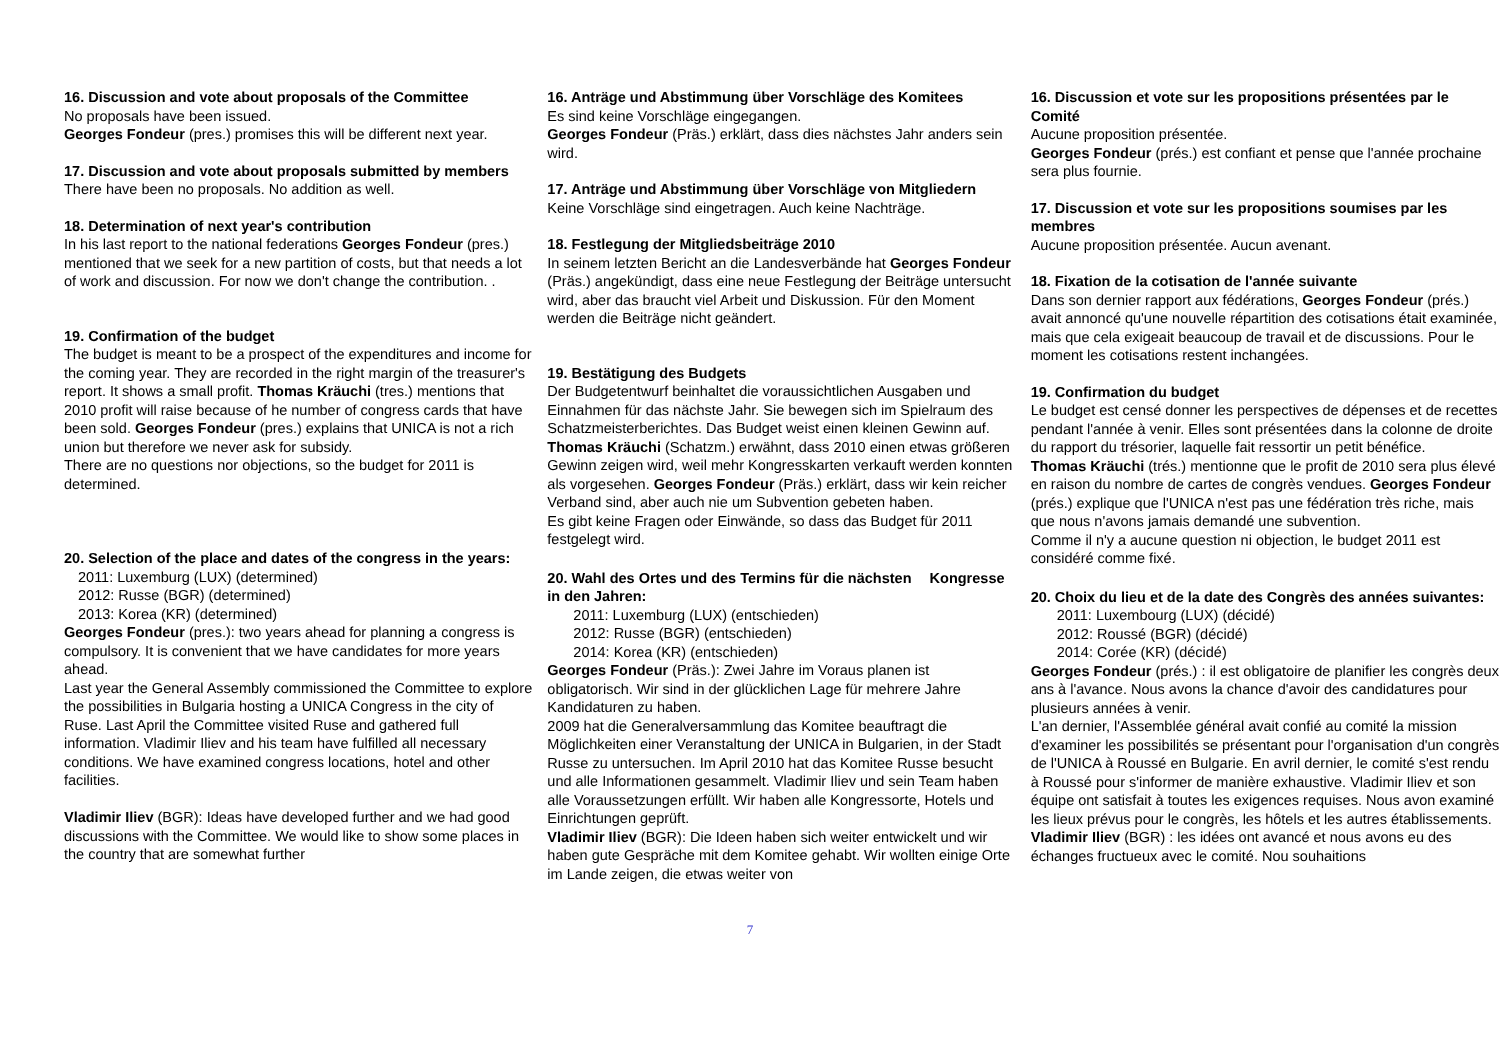16. Discussion and vote about proposals of the Committee
No proposals have been issued.
Georges Fondeur (pres.) promises this will be different next year.
17. Discussion and vote about proposals submitted by members
There have been no proposals. No addition as well.
18. Determination of next year's contribution
In his last report to the national federations Georges Fondeur (pres.) mentioned that we seek for a new partition of costs, but that needs a lot of work and discussion. For now we don't change the contribution. .
19. Confirmation of the budget
The budget is meant to be a prospect of the expenditures and income for the coming year. They are recorded in the right margin of the treasurer's report. It shows a small profit. Thomas Kräuchi (tres.) mentions that 2010 profit will raise because of he number of congress cards that have been sold. Georges Fondeur (pres.) explains that UNICA is not a rich union but therefore we never ask for subsidy.
There are no questions nor objections, so the budget for 2011 is determined.
20. Selection of the place and dates of the congress in the years:
2011: Luxemburg (LUX) (determined)
2012: Russe (BGR) (determined)
2013: Korea (KR) (determined)
Georges Fondeur (pres.): two years ahead for planning a congress is compulsory. It is convenient that we have candidates for more years ahead.
Last year the General Assembly commissioned the Committee to explore the possibilities in Bulgaria hosting a UNICA Congress in the city of Ruse. Last April the Committee visited Ruse and gathered full information. Vladimir Iliev and his team have fulfilled all necessary conditions. We have examined congress locations, hotel and other facilities.
Vladimir Iliev (BGR): Ideas have developed further and we had good discussions with the Committee. We would like to show some places in the country that are somewhat further
16. Anträge und Abstimmung über Vorschläge des Komitees
Es sind keine Vorschläge eingegangen.
Georges Fondeur (Präs.) erklärt, dass dies nächstes Jahr anders sein wird.
17. Anträge und Abstimmung über Vorschläge von Mitgliedern
Keine Vorschläge sind eingetragen. Auch keine Nachträge.
18. Festlegung der Mitgliedsbeiträge 2010
In seinem letzten Bericht an die Landesverbände hat Georges Fondeur (Präs.) angekündigt, dass eine neue Festlegung der Beiträge untersucht wird, aber das braucht viel Arbeit und Diskussion. Für den Moment werden die Beiträge nicht geändert.
19. Bestätigung des Budgets
Der Budgetentwurf beinhaltet die voraussichtlichen Ausgaben und Einnahmen für das nächste Jahr. Sie bewegen sich im Spielraum des Schatzmeisterberichtes. Das Budget weist einen kleinen Gewinn auf.
Thomas Kräuchi (Schatzm.) erwähnt, dass 2010 einen etwas größeren Gewinn zeigen wird, weil mehr Kongresskarten verkauft werden konnten als vorgesehen. Georges Fondeur (Präs.) erklärt, dass wir kein reicher Verband sind, aber auch nie um Subvention gebeten haben.
Es gibt keine Fragen oder Einwände, so dass das Budget für 2011 festgelegt wird.
20. Wahl des Ortes und des Termins für die nächsten Kongresse in den Jahren:
2011: Luxemburg (LUX) (entschieden)
2012: Russe (BGR) (entschieden)
2014: Korea (KR) (entschieden)
Georges Fondeur (Präs.): Zwei Jahre im Voraus planen ist obligatorisch. Wir sind in der glücklichen Lage für mehrere Jahre Kandidaturen zu haben.
2009 hat die Generalversammlung das Komitee beauftragt die Möglichkeiten einer Veranstaltung der UNICA in Bulgarien, in der Stadt Russe zu untersuchen. Im April 2010 hat das Komitee Russe besucht und alle Informationen gesammelt. Vladimir Iliev und sein Team haben alle Voraussetzungen erfüllt. Wir haben alle Kongressorte, Hotels und Einrichtungen geprüft.
Vladimir Iliev (BGR): Die Ideen haben sich weiter entwickelt und wir haben gute Gespräche mit dem Komitee gehabt. Wir wollten einige Orte im Lande zeigen, die etwas weiter von
16. Discussion et vote sur les propositions présentées par le Comité
Aucune proposition présentée.
Georges Fondeur (prés.) est confiant et pense que l'année prochaine sera plus fournie.
17. Discussion et vote sur les propositions soumises par les membres
Aucune proposition présentée. Aucun avenant.
18. Fixation de la cotisation de l'année suivante
Dans son dernier rapport aux fédérations, Georges Fondeur (prés.) avait annoncé qu'une nouvelle répartition des cotisations était examinée, mais que cela exigeait beaucoup de travail et de discussions. Pour le moment les cotisations restent inchangées.
19. Confirmation du budget
Le budget est censé donner les perspectives de dépenses et de recettes pendant l'année à venir. Elles sont présentées dans la colonne de droite du rapport du trésorier, laquelle fait ressortir un petit bénéfice.
Thomas Kräuchi (trés.) mentionne que le profit de 2010 sera plus élevé en raison du nombre de cartes de congrès vendues. Georges Fondeur (prés.) explique que l'UNICA n'est pas une fédération très riche, mais que nous n'avons jamais demandé une subvention.
Comme il n'y a aucune question ni objection, le budget 2011 est considéré comme fixé.
20. Choix du lieu et de la date des Congrès des années suivantes:
2011: Luxembourg (LUX) (décidé)
2012: Roussé (BGR) (décidé)
2014: Corée (KR) (décidé)
Georges Fondeur (prés.) : il est obligatoire de planifier les congrès deux ans à l'avance. Nous avons la chance d'avoir des candidatures pour plusieurs années à venir.
L'an dernier, l'Assemblée général avait confié au comité la mission d'examiner les possibilités se présentant pour l'organisation d'un congrès de l'UNICA à Roussé en Bulgarie. En avril dernier, le comité s'est rendu à Roussé pour s'informer de manière exhaustive. Vladimir Iliev et son équipe ont satisfait à toutes les exigences requises. Nous avon examiné les lieux prévus pour le congrès, les hôtels et les autres établissements.
Vladimir Iliev (BGR) : les idées ont avancé et nous avons eu des échanges fructueux avec le comité. Nou souhaitions
7